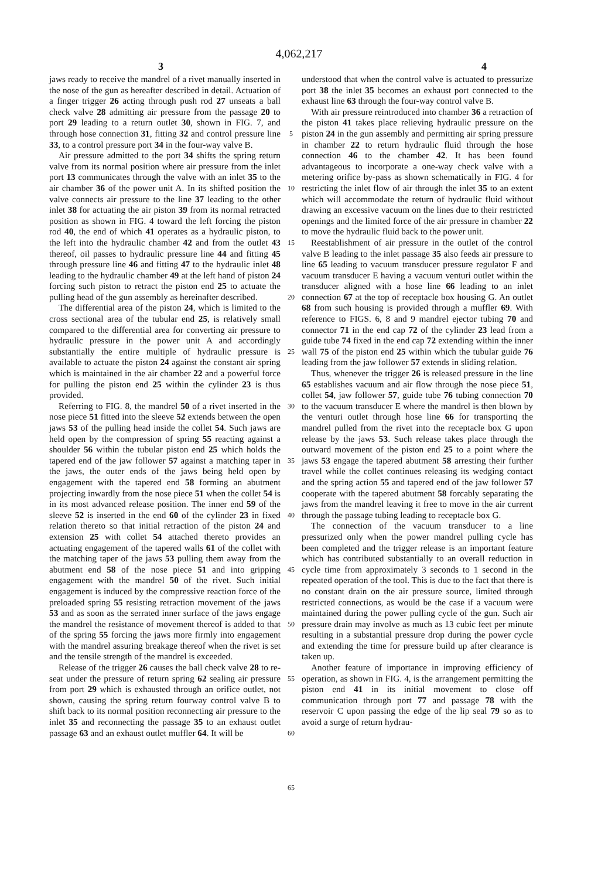4,062,217
3 4
jaws ready to receive the mandrel of a rivet manually inserted in the nose of the gun as hereafter described in detail. Actuation of a finger trigger 26 acting through push rod 27 unseats a ball check valve 28 admitting air pressure from the passage 20 to port 29 leading to a return outlet 30, shown in FIG. 7, and through hose connection 31, fitting 32 and control pressure line 33, to a control pressure port 34 in the four-way valve B.
Air pressure admitted to the port 34 shifts the spring return valve from its normal position where air pressure from the inlet port 13 communicates through the valve with an inlet 35 to the air chamber 36 of the power unit A. In its shifted position the valve connects air pressure to the line 37 leading to the other inlet 38 for actuating the air piston 39 from its normal retracted position as shown in FIG. 4 toward the left forcing the piston rod 40, the end of which 41 operates as a hydraulic piston, to the left into the hydraulic chamber 42 and from the outlet 43 thereof, oil passes to hydraulic pressure line 44 and fitting 45 through pressure line 46 and fitting 47 to the hydraulic inlet 48 leading to the hydraulic chamber 49 at the left hand of piston 24 forcing such piston to retract the piston end 25 to actuate the pulling head of the gun assembly as hereinafter described.
The differential area of the piston 24, which is limited to the cross sectional area of the tubular end 25, is relatively small compared to the differential area for converting air pressure to hydraulic pressure in the power unit A and accordingly substantially the entire multiple of hydraulic pressure is available to actuate the piston 24 against the constant air spring which is maintained in the air chamber 22 and a powerful force for pulling the piston end 25 within the cylinder 23 is thus provided.
Referring to FIG. 8, the mandrel 50 of a rivet inserted in the nose piece 51 fitted into the sleeve 52 extends between the open jaws 53 of the pulling head inside the collet 54. Such jaws are held open by the compression of spring 55 reacting against a shoulder 56 within the tubular piston end 25 which holds the tapered end of the jaw follower 57 against a matching taper in the jaws, the outer ends of the jaws being held open by engagement with the tapered end 58 forming an abutment projecting inwardly from the nose piece 51 when the collet 54 is in its most advanced release position. The inner end 59 of the sleeve 52 is inserted in the end 60 of the cylinder 23 in fixed relation thereto so that initial retraction of the piston 24 and extension 25 with collet 54 attached thereto provides an actuating engagement of the tapered walls 61 of the collet with the matching taper of the jaws 53 pulling them away from the abutment end 58 of the nose piece 51 and into gripping engagement with the mandrel 50 of the rivet. Such initial engagement is induced by the compressive reaction force of the preloaded spring 55 resisting retraction movement of the jaws 53 and as soon as the serrated inner surface of the jaws engage the mandrel the resistance of movement thereof is added to that of the spring 55 forcing the jaws more firmly into engagement with the mandrel assuring breakage thereof when the rivet is set and the tensile strength of the mandrel is exceeded.
Release of the trigger 26 causes the ball check valve 28 to re-seat under the pressure of return spring 62 sealing air pressure from port 29 which is exhausted through an orifice outlet, not shown, causing the spring return fourway control valve B to shift back to its normal position reconnecting air pressure to the inlet 35 and reconnecting the passage 35 to an exhaust outlet passage 63 and an exhaust outlet muffler 64. It will be
5
10
15
20
25
30
35
40
45
50
55
60
65
understood that when the control valve is actuated to pressurize port 38 the inlet 35 becomes an exhaust port connected to the exhaust line 63 through the four-way control valve B.
With air pressure reintroduced into chamber 36 a retraction of the piston 41 takes place relieving hydraulic pressure on the piston 24 in the gun assembly and permitting air spring pressure in chamber 22 to return hydraulic fluid through the hose connection 46 to the chamber 42. It has been found advantageous to incorporate a one-way check valve with a metering orifice by-pass as shown schematically in FIG. 4 for restricting the inlet flow of air through the inlet 35 to an extent which will accommodate the return of hydraulic fluid without drawing an excessive vacuum on the lines due to their restricted openings and the limited force of the air pressure in chamber 22 to move the hydraulic fluid back to the power unit.
Reestablishment of air pressure in the outlet of the control valve B leading to the inlet passage 35 also feeds air pressure to line 65 leading to vacuum transducer pressure regulator F and vacuum transducer E having a vacuum venturi outlet within the transducer aligned with a hose line 66 leading to an inlet connection 67 at the top of receptacle box housing G. An outlet 68 from such housing is provided through a muffler 69. With reference to FIGS. 6, 8 and 9 mandrel ejector tubing 70 and connector 71 in the end cap 72 of the cylinder 23 lead from a guide tube 74 fixed in the end cap 72 extending within the inner wall 75 of the piston end 25 within which the tubular guide 76 leading from the jaw follower 57 extends in sliding relation.
Thus, whenever the trigger 26 is released pressure in the line 65 establishes vacuum and air flow through the nose piece 51, collet 54, jaw follower 57, guide tube 76 tubing connection 70 to the vacuum transducer E where the mandrel is then blown by the venturi outlet through hose line 66 for transportinq the mandrel pulled from the rivet into the receptacle box G upon release by the jaws 53. Such release takes place through the outward movement of the piston end 25 to a point where the jaws 53 engage the tapered abutment 58 arresting their further travel while the collet continues releasing its wedging contact and the spring action 55 and tapered end of the jaw follower 57 cooperate with the tapered abutment 58 forcably separating the jaws from the mandrel leaving it free to move in the air current through the passage tubing leading to receptacle box G.
The connection of the vacuum transducer to a line pressurized only when the power mandrel pulling cycle has been completed and the trigger release is an important feature which has contributed substantially to an overall reduction in cycle time from approximately 3 seconds to 1 second in the repeated operation of the tool. This is due to the fact that there is no constant drain on the air pressure source, limited through restricted connections, as would be the case if a vacuum were maintained during the power pulling cycle of the gun. Such air pressure drain may involve as much as 13 cubic feet per minute resulting in a substantial pressure drop during the power cycle and extending the time for pressure build up after clearance is taken up.
Another feature of importance in improving efficiency of operation, as shown in FIG. 4, is the arrangement permitting the piston end 41 in its initial movement to close off communication through port 77 and passage 78 with the reservoir C upon passing the edge of the lip seal 79 so as to avoid a surge of return hydrau-